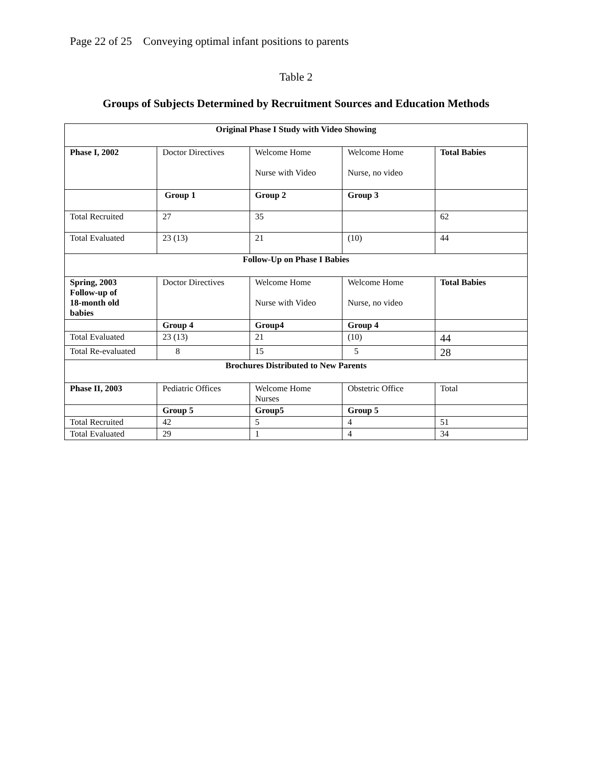Page 22 of 25 Conveying optimal infant positions to parents
Table 2
Groups of Subjects Determined by Recruitment Sources and Education Methods
| Original Phase I Study with Video Showing | | | | |
| Phase I, 2002 | Doctor Directives | Welcome Home Nurse with Video | Welcome Home Nurse, no video | Total Babies |
| | Group 1 | Group 2 | Group 3 | |
| Total Recruited | 27 | 35 | | 62 |
| Total Evaluated | 23 (13) | 21 | (10) | 44 |
| Follow-Up on Phase I Babies | | | | |
| Spring, 2003 Follow-up of 18-month old babies | Doctor Directives | Welcome Home Nurse with Video | Welcome Home Nurse, no video | Total Babies |
| | Group 4 | Group4 | Group 4 | |
| Total Evaluated | 23 (13) | 21 | (10) | 44 |
| Total Re-evaluated | 8 | 15 | 5 | 28 |
| Brochures Distributed to New Parents | | | | |
| Phase II, 2003 | Pediatric Offices | Welcome Home Nurses | Obstetric Office | Total |
| | Group 5 | Group5 | Group 5 | |
| Total Recruited | 42 | 5 | 4 | 51 |
| Total Evaluated | 29 | 1 | 4 | 34 |